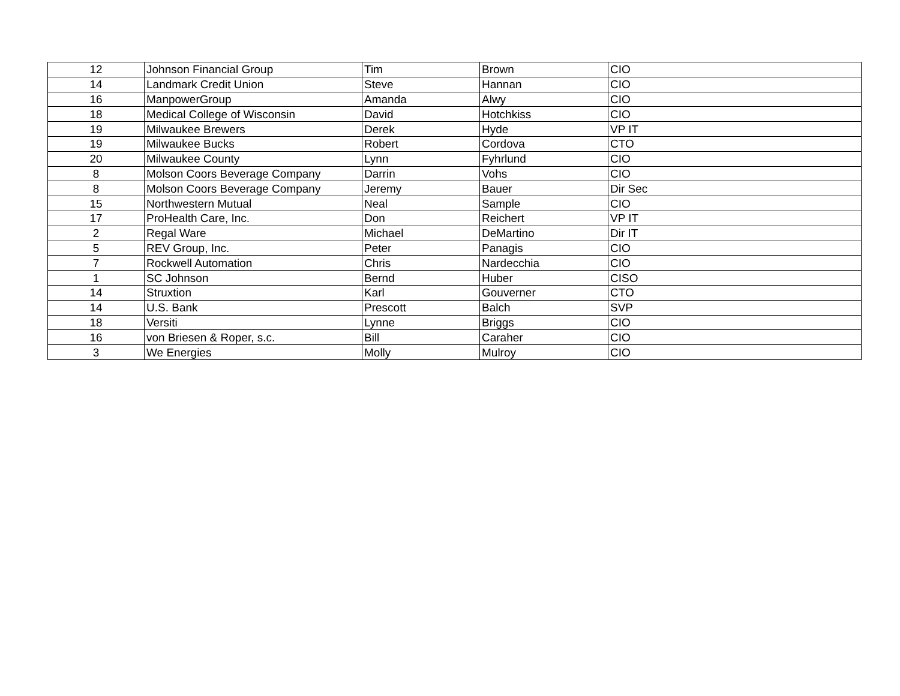| 12 | Johnson Financial Group | Tim | Brown | CIO |
| 14 | Landmark Credit Union | Steve | Hannan | CIO |
| 16 | ManpowerGroup | Amanda | Alwy | CIO |
| 18 | Medical College of Wisconsin | David | Hotchkiss | CIO |
| 19 | Milwaukee Brewers | Derek | Hyde | VP IT |
| 19 | Milwaukee Bucks | Robert | Cordova | CTO |
| 20 | Milwaukee County | Lynn | Fyhrlund | CIO |
| 8 | Molson Coors Beverage Company | Darrin | Vohs | CIO |
| 8 | Molson Coors Beverage Company | Jeremy | Bauer | Dir Sec |
| 15 | Northwestern Mutual | Neal | Sample | CIO |
| 17 | ProHealth Care, Inc. | Don | Reichert | VP IT |
| 2 | Regal Ware | Michael | DeMartino | Dir IT |
| 5 | REV Group, Inc. | Peter | Panagis | CIO |
| 7 | Rockwell Automation | Chris | Nardecchia | CIO |
| 1 | SC Johnson | Bernd | Huber | CISO |
| 14 | Struxtion | Karl | Gouverner | CTO |
| 14 | U.S. Bank | Prescott | Balch | SVP |
| 18 | Versiti | Lynne | Briggs | CIO |
| 16 | von Briesen & Roper, s.c. | Bill | Caraher | CIO |
| 3 | We Energies | Molly | Mulroy | CIO |